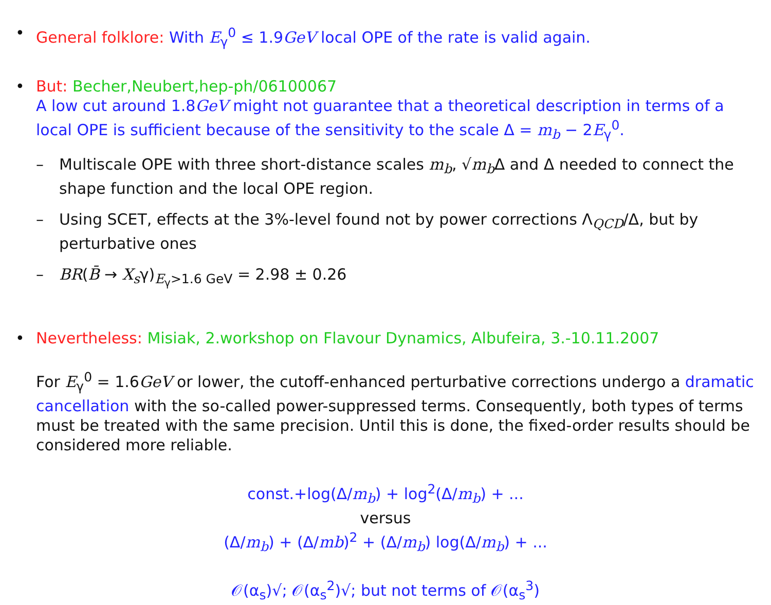• General folklore: With E<sub>γ</sub><sup>0</sup> ≤ 1.9GeV local OPE of the rate is valid again.
• But: Becher,Neubert,hep-ph/06100067
A low cut around 1.8GeV might not guarantee that a theoretical description in terms of a local OPE is sufficient because of the sensitivity to the scale Δ = m<sub>b</sub> − 2E<sub>γ</sub><sup>0</sup>.
– Multiscale OPE with three short-distance scales m<sub>b</sub>, √m<sub>b</sub> Δ and Δ needed to connect the shape function and the local OPE region.
– Using SCET, effects at the 3%-level found not by power corrections Λ<sub>QCD</sub>/Δ, but by perturbative ones
– BR(B̄ → X<sub>s</sub>γ)<sub>E<sub>γ</sub>>1.6 GeV</sub> = 2.98 ± 0.26
• Nevertheless: Misiak, 2.workshop on Flavour Dynamics, Albufeira, 3.-10.11.2007
For E<sub>γ</sub><sup>0</sup> = 1.6GeV or lower, the cutoff-enhanced perturbative corrections undergo a dramatic cancellation with the so-called power-suppressed terms. Consequently, both types of terms must be treated with the same precision. Until this is done, the fixed-order results should be considered more reliable.
const.+log(Δ/m<sub>b</sub>) + log<sup>2</sup>(Δ/m<sub>b</sub>) + ...
versus
(Δ/m<sub>b</sub>) + (Δ/mb)<sup>2</sup> + (Δ/m<sub>b</sub>) log(Δ/m<sub>b</sub>) + ...
𝒪(α<sub>s</sub>)√; 𝒪(α<sub>s</sub><sup>2</sup>)√; but not terms of 𝒪(α<sub>s</sub><sup>3</sup>)